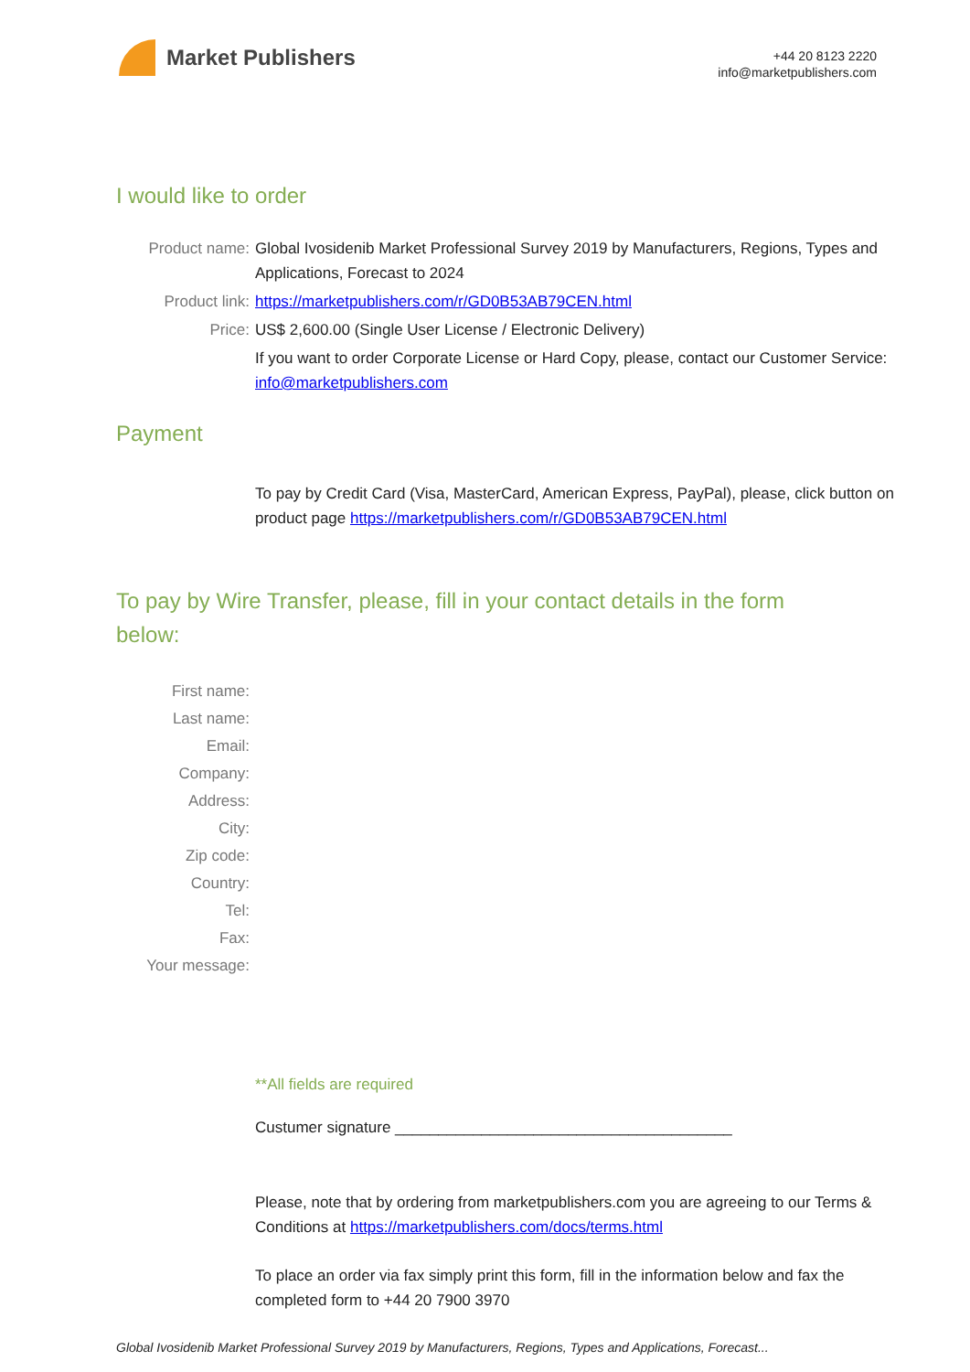Market Publishers
+44 20 8123 2220
info@marketpublishers.com
I would like to order
Product name: Global Ivosidenib Market Professional Survey 2019 by Manufacturers, Regions, Types and Applications, Forecast to 2024
Product link: https://marketpublishers.com/r/GD0B53AB79CEN.html
Price: US$ 2,600.00 (Single User License / Electronic Delivery)
If you want to order Corporate License or Hard Copy, please, contact our Customer Service:
info@marketpublishers.com
Payment
To pay by Credit Card (Visa, MasterCard, American Express, PayPal), please, click button on product page https://marketpublishers.com/r/GD0B53AB79CEN.html
To pay by Wire Transfer, please, fill in your contact details in the form below:
First name:
Last name:
Email:
Company:
Address:
City:
Zip code:
Country:
Tel:
Fax:
Your message:
**All fields are required
Custumer signature _______________________________________
Please, note that by ordering from marketpublishers.com you are agreeing to our Terms & Conditions at https://marketpublishers.com/docs/terms.html
To place an order via fax simply print this form, fill in the information below and fax the completed form to +44 20 7900 3970
Global Ivosidenib Market Professional Survey 2019 by Manufacturers, Regions, Types and Applications, Forecast...